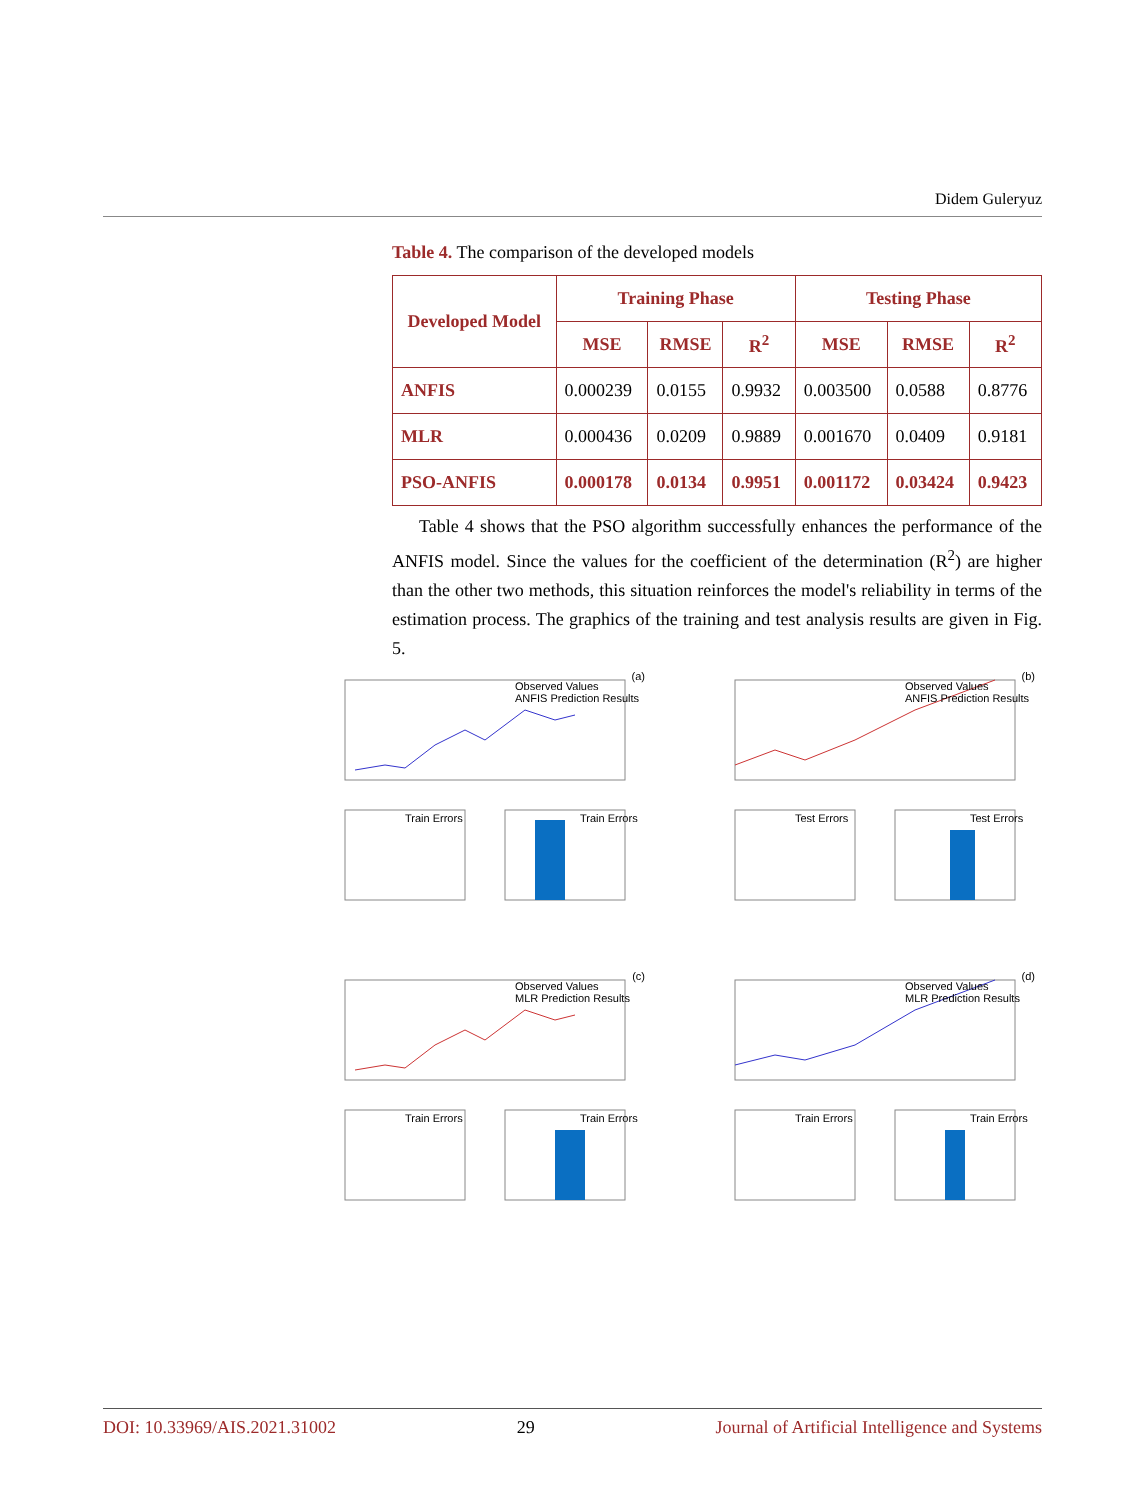Didem Guleryuz
Table 4. The comparison of the developed models
| Developed Model | Training Phase | | | Testing Phase | | |
| --- | --- | --- | --- | --- | --- | --- |
| | MSE | RMSE | R<sup>2</sup> | MSE | RMSE | R<sup>2</sup> |
| ANFIS | 0.000239 | 0.0155 | 0.9932 | 0.003500 | 0.0588 | 0.8776 |
| MLR | 0.000436 | 0.0209 | 0.9889 | 0.001670 | 0.0409 | 0.9181 |
| PSO-ANFIS | 0.000178 | 0.0134 | 0.9951 | 0.001172 | 0.03424 | 0.9423 |
Table 4 shows that the PSO algorithm successfully enhances the performance of the ANFIS model. Since the values for the coefficient of the determination (R<sup>2</sup>) are higher than the other two methods, this situation reinforces the model's reliability in terms of the estimation process. The graphics of the training and test analysis results are given in Fig. 5.
(a)
Observed Values
ANFIS Prediction Results
Train Errors
Train Errors
(b)
Observed Values
ANFIS Prediction Results
Test Errors
Test Errors
(c)
Observed Values
MLR Prediction Results
Train Errors
Train Errors
(d)
Observed Values
MLR Prediction Results
Train Errors
Train Errors
DOI: 10.33969/AIS.2021.31002 29 Journal of Artificial Intelligence and Systems